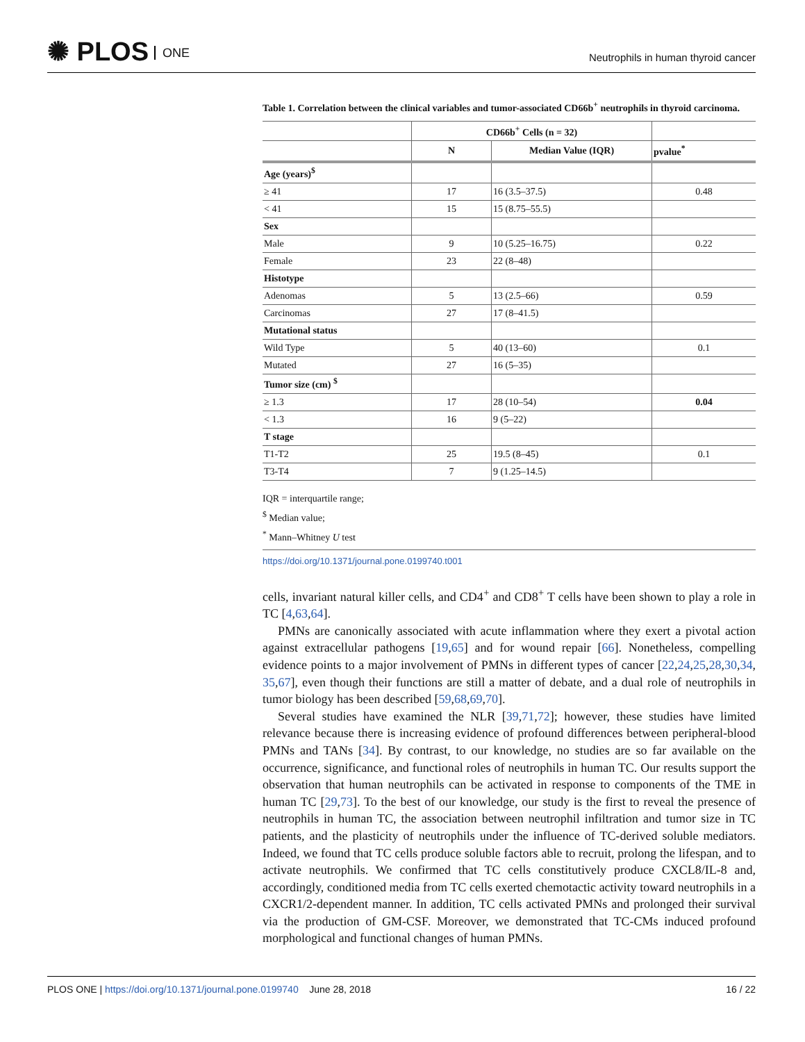✺ PLOS ONE
Neutrophils in human thyroid cancer
Table 1. Correlation between the clinical variables and tumor-associated CD66b<sup>+</sup> neutrophils in thyroid carcinoma.
| | CD66b<sup>+</sup> Cells (n = 32) | | |
| --- | --- | --- | --- |
| | N | Median Value (IQR) | pvalue<sup>*</sup> |
| Age (years)<sup>$</sup> | | | |
| ≥ 41 | 17 | 16 (3.5–37.5) | 0.48 |
| < 41 | 15 | 15 (8.75–55.5) | |
| Sex | | | |
| Male | 9 | 10 (5.25–16.75) | 0.22 |
| Female | 23 | 22 (8–48) | |
| Histotype | | | |
| Adenomas | 5 | 13 (2.5–66) | 0.59 |
| Carcinomas | 27 | 17 (8–41.5) | |
| Mutational status | | | |
| Wild Type | 5 | 40 (13–60) | 0.1 |
| Mutated | 27 | 16 (5–35) | |
| Tumor size (cm) <sup>$</sup> | | | |
| ≥ 1.3 | 17 | 28 (10–54) | 0.04 |
| < 1.3 | 16 | 9 (5–22) | |
| T stage | | | |
| T1-T2 | 25 | 19.5 (8–45) | 0.1 |
| T3-T4 | 7 | 9 (1.25–14.5) | |
IQR = interquartile range;
<sup>$</sup> Median value;
<sup>*</sup> Mann–Whitney U test
https://doi.org/10.1371/journal.pone.0199740.t001
cells, invariant natural killer cells, and CD4<sup>+</sup> and CD8<sup>+</sup> T cells have been shown to play a role in TC [4,63,64].
PMNs are canonically associated with acute inflammation where they exert a pivotal action against extracellular pathogens [19,65] and for wound repair [66]. Nonetheless, compelling evidence points to a major involvement of PMNs in different types of cancer [22,24,25,28,30,34, 35,67], even though their functions are still a matter of debate, and a dual role of neutrophils in tumor biology has been described [59,68,69,70].
Several studies have examined the NLR [39,71,72]; however, these studies have limited relevance because there is increasing evidence of profound differences between peripheral-blood PMNs and TANs [34]. By contrast, to our knowledge, no studies are so far available on the occurrence, significance, and functional roles of neutrophils in human TC. Our results support the observation that human neutrophils can be activated in response to components of the TME in human TC [29,73]. To the best of our knowledge, our study is the first to reveal the presence of neutrophils in human TC, the association between neutrophil infiltration and tumor size in TC patients, and the plasticity of neutrophils under the influence of TC-derived soluble mediators. Indeed, we found that TC cells produce soluble factors able to recruit, prolong the lifespan, and to activate neutrophils. We confirmed that TC cells constitutively produce CXCL8/IL-8 and, accordingly, conditioned media from TC cells exerted chemotactic activity toward neutrophils in a CXCR1/2-dependent manner. In addition, TC cells activated PMNs and prolonged their survival via the production of GM-CSF. Moreover, we demonstrated that TC-CMs induced profound morphological and functional changes of human PMNs.
PLOS ONE | https://doi.org/10.1371/journal.pone.0199740 June 28, 2018 16 / 22